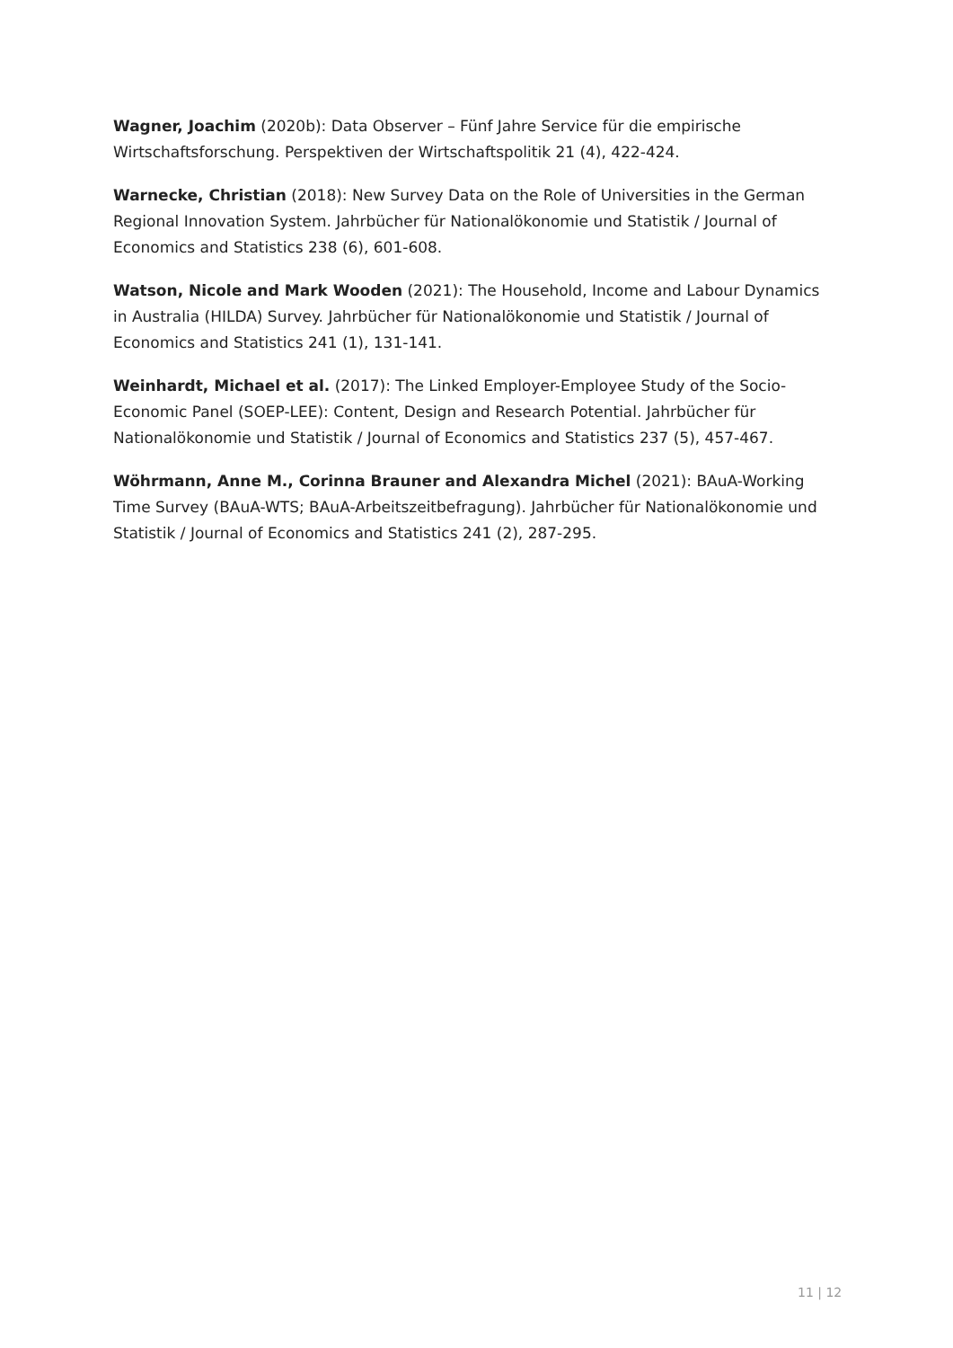Wagner, Joachim (2020b): Data Observer – Fünf Jahre Service für die empirische Wirtschaftsforschung. Perspektiven der Wirtschaftspolitik 21 (4), 422-424.
Warnecke, Christian (2018): New Survey Data on the Role of Universities in the German Regional Innovation System. Jahrbücher für Nationalökonomie und Statistik / Journal of Economics and Statistics 238 (6), 601-608.
Watson, Nicole and Mark Wooden (2021): The Household, Income and Labour Dynamics in Australia (HILDA) Survey. Jahrbücher für Nationalökonomie und Statistik / Journal of Economics and Statistics 241 (1), 131-141.
Weinhardt, Michael et al. (2017): The Linked Employer-Employee Study of the Socio-Economic Panel (SOEP-LEE): Content, Design and Research Potential. Jahrbücher für Nationalökonomie und Statistik / Journal of Economics and Statistics 237 (5), 457-467.
Wöhrmann, Anne M., Corinna Brauner and Alexandra Michel (2021): BAuA-Working Time Survey (BAuA-WTS; BAuA-Arbeitszeitbefragung). Jahrbücher für Nationalökonomie und Statistik / Journal of Economics and Statistics 241 (2), 287-295.
11 | 12